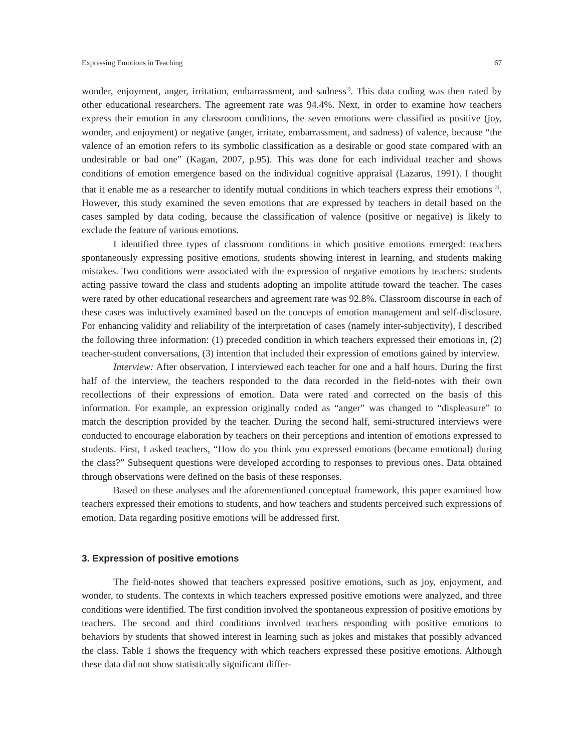Expressing Emotions in Teaching 67
wonder, enjoyment, anger, irritation, embarrassment, and sadness<sup>2)</sup>. This data coding was then rated by other educational researchers. The agreement rate was 94.4%. Next, in order to examine how teachers express their emotion in any classroom conditions, the seven emotions were classified as positive (joy, wonder, and enjoyment) or negative (anger, irritate, embarrassment, and sadness) of valence, because “the valence of an emotion refers to its symbolic classification as a desirable or good state compared with an undesirable or bad one” (Kagan, 2007, p.95). This was done for each individual teacher and shows conditions of emotion emergence based on the individual cognitive appraisal (Lazarus, 1991). I thought that it enable me as a researcher to identify mutual conditions in which teachers express their emotions <sup>3)</sup>. However, this study examined the seven emotions that are expressed by teachers in detail based on the cases sampled by data coding, because the classification of valence (positive or negative) is likely to exclude the feature of various emotions.
I identified three types of classroom conditions in which positive emotions emerged: teachers spontaneously expressing positive emotions, students showing interest in learning, and students making mistakes. Two conditions were associated with the expression of negative emotions by teachers: students acting passive toward the class and students adopting an impolite attitude toward the teacher. The cases were rated by other educational researchers and agreement rate was 92.8%. Classroom discourse in each of these cases was inductively examined based on the concepts of emotion management and self-disclosure. For enhancing validity and reliability of the interpretation of cases (namely inter-subjectivity), I described the following three information: (1) preceded condition in which teachers expressed their emotions in, (2) teacher-student conversations, (3) intention that included their expression of emotions gained by interview.
Interview: After observation, I interviewed each teacher for one and a half hours. During the first half of the interview, the teachers responded to the data recorded in the field-notes with their own recollections of their expressions of emotion. Data were rated and corrected on the basis of this information. For example, an expression originally coded as “anger” was changed to “displeasure” to match the description provided by the teacher. During the second half, semi-structured interviews were conducted to encourage elaboration by teachers on their perceptions and intention of emotions expressed to students. First, I asked teachers, “How do you think you expressed emotions (became emotional) during the class?” Subsequent questions were developed according to responses to previous ones. Data obtained through observations were defined on the basis of these responses.
Based on these analyses and the aforementioned conceptual framework, this paper examined how teachers expressed their emotions to students, and how teachers and students perceived such expressions of emotion. Data regarding positive emotions will be addressed first.
3. Expression of positive emotions
The field-notes showed that teachers expressed positive emotions, such as joy, enjoyment, and wonder, to students. The contexts in which teachers expressed positive emotions were analyzed, and three conditions were identified. The first condition involved the spontaneous expression of positive emotions by teachers. The second and third conditions involved teachers responding with positive emotions to behaviors by students that showed interest in learning such as jokes and mistakes that possibly advanced the class. Table 1 shows the frequency with which teachers expressed these positive emotions. Although these data did not show statistically significant differ-